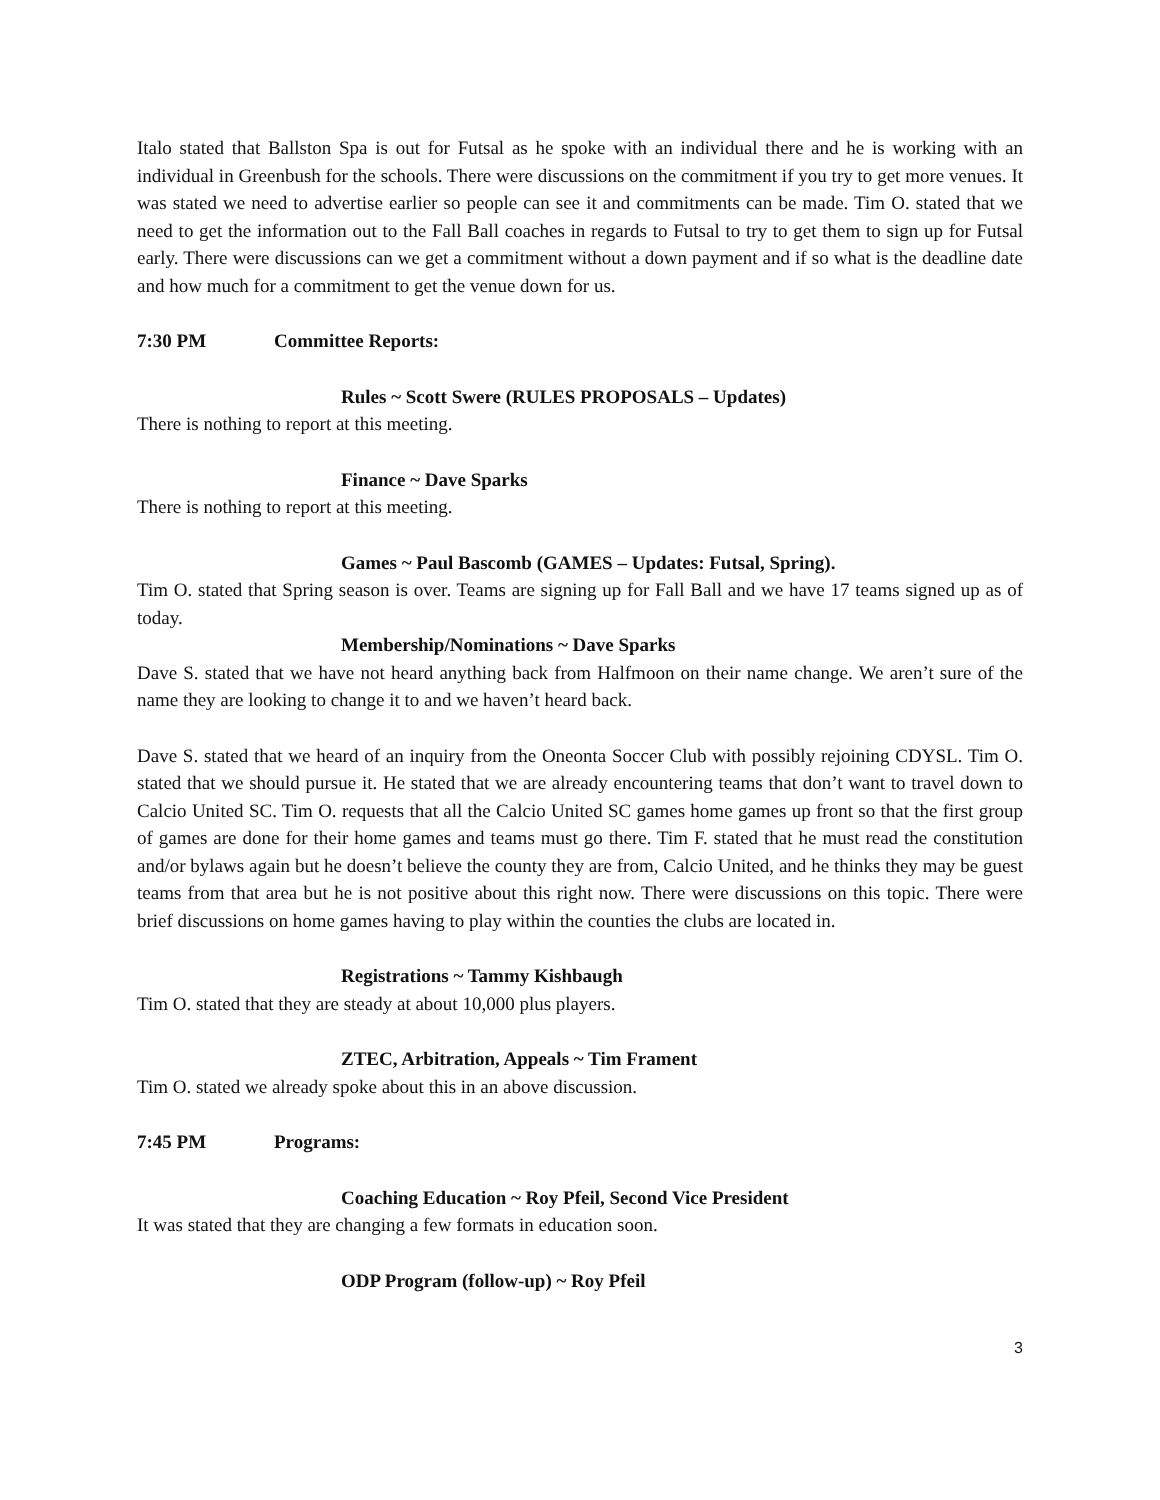Italo stated that Ballston Spa is out for Futsal as he spoke with an individual there and he is working with an individual in Greenbush for the schools. There were discussions on the commitment if you try to get more venues. It was stated we need to advertise earlier so people can see it and commitments can be made. Tim O. stated that we need to get the information out to the Fall Ball coaches in regards to Futsal to try to get them to sign up for Futsal early. There were discussions can we get a commitment without a down payment and if so what is the deadline date and how much for a commitment to get the venue down for us.
7:30 PM Committee Reports:
Rules ~ Scott Swere (RULES PROPOSALS – Updates)
There is nothing to report at this meeting.
Finance ~ Dave Sparks
There is nothing to report at this meeting.
Games ~ Paul Bascomb (GAMES – Updates: Futsal, Spring).
Tim O. stated that Spring season is over. Teams are signing up for Fall Ball and we have 17 teams signed up as of today.
Membership/Nominations ~ Dave Sparks
Dave S. stated that we have not heard anything back from Halfmoon on their name change. We aren’t sure of the name they are looking to change it to and we haven’t heard back.
Dave S. stated that we heard of an inquiry from the Oneonta Soccer Club with possibly rejoining CDYSL. Tim O. stated that we should pursue it. He stated that we are already encountering teams that don’t want to travel down to Calcio United SC. Tim O. requests that all the Calcio United SC games home games up front so that the first group of games are done for their home games and teams must go there. Tim F. stated that he must read the constitution and/or bylaws again but he doesn’t believe the county they are from, Calcio United, and he thinks they may be guest teams from that area but he is not positive about this right now. There were discussions on this topic. There were brief discussions on home games having to play within the counties the clubs are located in.
Registrations ~ Tammy Kishbaugh
Tim O. stated that they are steady at about 10,000 plus players.
ZTEC, Arbitration, Appeals ~ Tim Frament
Tim O. stated we already spoke about this in an above discussion.
7:45 PM Programs:
Coaching Education ~ Roy Pfeil, Second Vice President
It was stated that they are changing a few formats in education soon.
ODP Program (follow-up) ~ Roy Pfeil
3